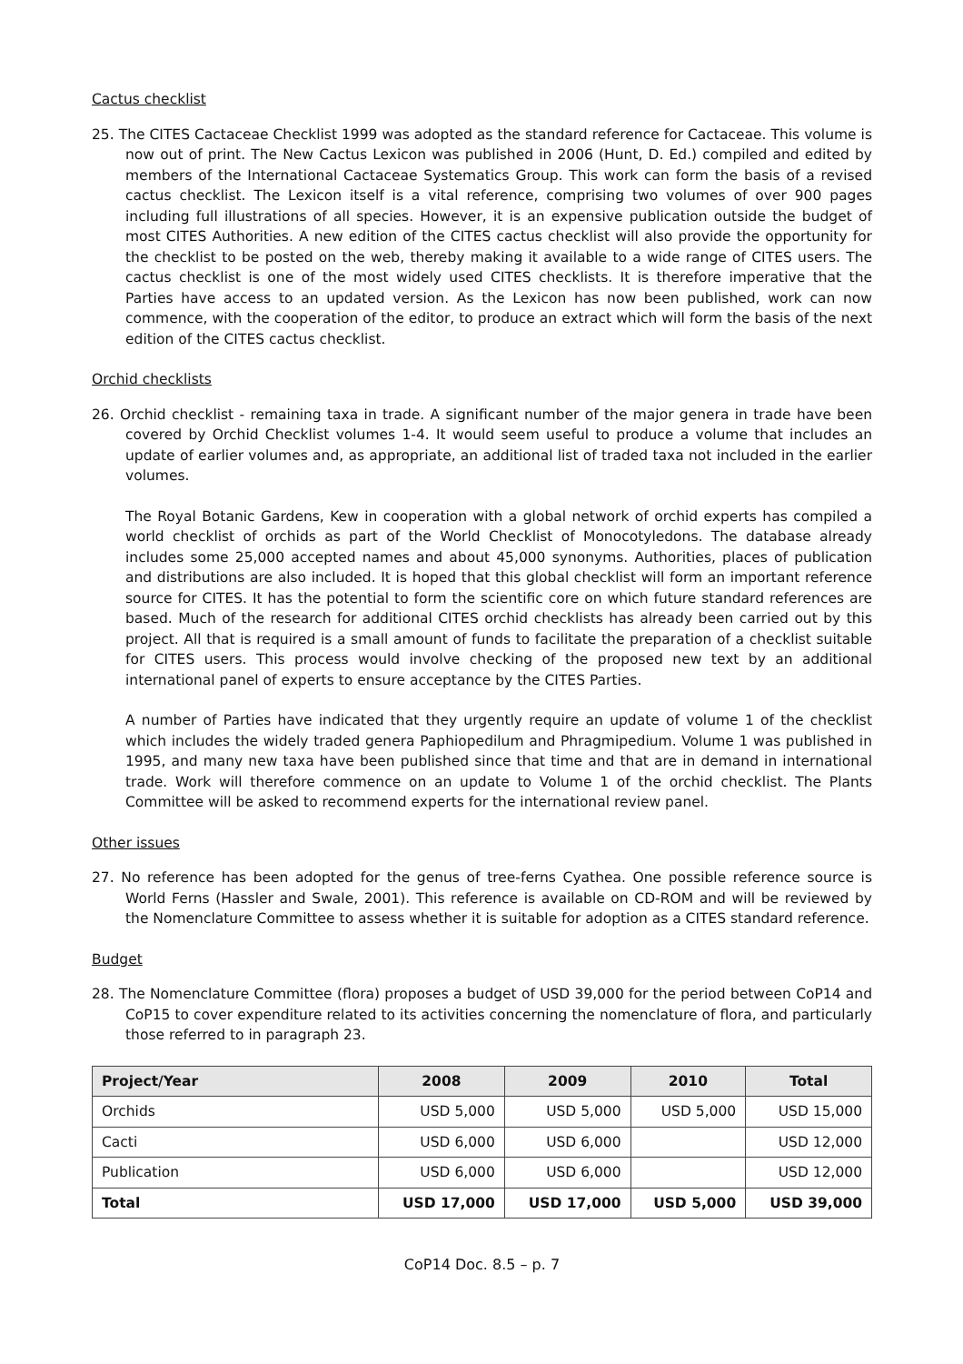Cactus checklist
25. The CITES Cactaceae Checklist 1999 was adopted as the standard reference for Cactaceae. This volume is now out of print. The New Cactus Lexicon was published in 2006 (Hunt, D. Ed.) compiled and edited by members of the International Cactaceae Systematics Group. This work can form the basis of a revised cactus checklist. The Lexicon itself is a vital reference, comprising two volumes of over 900 pages including full illustrations of all species. However, it is an expensive publication outside the budget of most CITES Authorities. A new edition of the CITES cactus checklist will also provide the opportunity for the checklist to be posted on the web, thereby making it available to a wide range of CITES users. The cactus checklist is one of the most widely used CITES checklists. It is therefore imperative that the Parties have access to an updated version. As the Lexicon has now been published, work can now commence, with the cooperation of the editor, to produce an extract which will form the basis of the next edition of the CITES cactus checklist.
Orchid checklists
26. Orchid checklist - remaining taxa in trade. A significant number of the major genera in trade have been covered by Orchid Checklist volumes 1-4. It would seem useful to produce a volume that includes an update of earlier volumes and, as appropriate, an additional list of traded taxa not included in the earlier volumes.
The Royal Botanic Gardens, Kew in cooperation with a global network of orchid experts has compiled a world checklist of orchids as part of the World Checklist of Monocotyledons. The database already includes some 25,000 accepted names and about 45,000 synonyms. Authorities, places of publication and distributions are also included. It is hoped that this global checklist will form an important reference source for CITES. It has the potential to form the scientific core on which future standard references are based. Much of the research for additional CITES orchid checklists has already been carried out by this project. All that is required is a small amount of funds to facilitate the preparation of a checklist suitable for CITES users. This process would involve checking of the proposed new text by an additional international panel of experts to ensure acceptance by the CITES Parties.
A number of Parties have indicated that they urgently require an update of volume 1 of the checklist which includes the widely traded genera Paphiopedilum and Phragmipedium. Volume 1 was published in 1995, and many new taxa have been published since that time and that are in demand in international trade. Work will therefore commence on an update to Volume 1 of the orchid checklist. The Plants Committee will be asked to recommend experts for the international review panel.
Other issues
27. No reference has been adopted for the genus of tree-ferns Cyathea. One possible reference source is World Ferns (Hassler and Swale, 2001). This reference is available on CD-ROM and will be reviewed by the Nomenclature Committee to assess whether it is suitable for adoption as a CITES standard reference.
Budget
28. The Nomenclature Committee (flora) proposes a budget of USD 39,000 for the period between CoP14 and CoP15 to cover expenditure related to its activities concerning the nomenclature of flora, and particularly those referred to in paragraph 23.
| Project/Year | 2008 | 2009 | 2010 | Total |
| --- | --- | --- | --- | --- |
| Orchids | USD 5,000 | USD 5,000 | USD 5,000 | USD 15,000 |
| Cacti | USD 6,000 | USD 6,000 | | USD 12,000 |
| Publication | USD 6,000 | USD 6,000 | | USD 12,000 |
| Total | USD 17,000 | USD 17,000 | USD 5,000 | USD 39,000 |
CoP14 Doc. 8.5 – p. 7